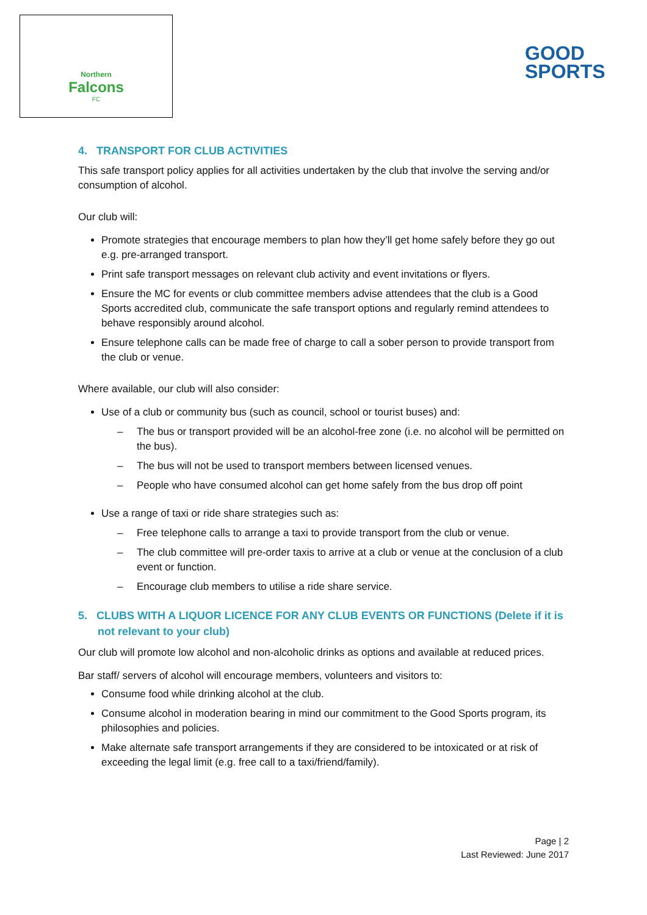Northern
Falcons
FC
GOOD
SPORTS
4. TRANSPORT FOR CLUB ACTIVITIES
This safe transport policy applies for all activities undertaken by the club that involve the serving and/or consumption of alcohol.
Our club will:
Promote strategies that encourage members to plan how they’ll get home safely before they go out e.g. pre-arranged transport.
Print safe transport messages on relevant club activity and event invitations or flyers.
Ensure the MC for events or club committee members advise attendees that the club is a Good Sports accredited club, communicate the safe transport options and regularly remind attendees to behave responsibly around alcohol.
Ensure telephone calls can be made free of charge to call a sober person to provide transport from the club or venue.
Where available, our club will also consider:
Use of a club or community bus (such as council, school or tourist buses) and:
– The bus or transport provided will be an alcohol-free zone (i.e. no alcohol will be permitted on the bus).
– The bus will not be used to transport members between licensed venues.
– People who have consumed alcohol can get home safely from the bus drop off point
Use a range of taxi or ride share strategies such as:
– Free telephone calls to arrange a taxi to provide transport from the club or venue.
– The club committee will pre-order taxis to arrive at a club or venue at the conclusion of a club event or function.
– Encourage club members to utilise a ride share service.
5. CLUBS WITH A LIQUOR LICENCE FOR ANY CLUB EVENTS OR FUNCTIONS (Delete if it is not relevant to your club)
Our club will promote low alcohol and non-alcoholic drinks as options and available at reduced prices.
Bar staff/ servers of alcohol will encourage members, volunteers and visitors to:
Consume food while drinking alcohol at the club.
Consume alcohol in moderation bearing in mind our commitment to the Good Sports program, its philosophies and policies.
Make alternate safe transport arrangements if they are considered to be intoxicated or at risk of exceeding the legal limit (e.g. free call to a taxi/friend/family).
Page | 2
Last Reviewed: June 2017